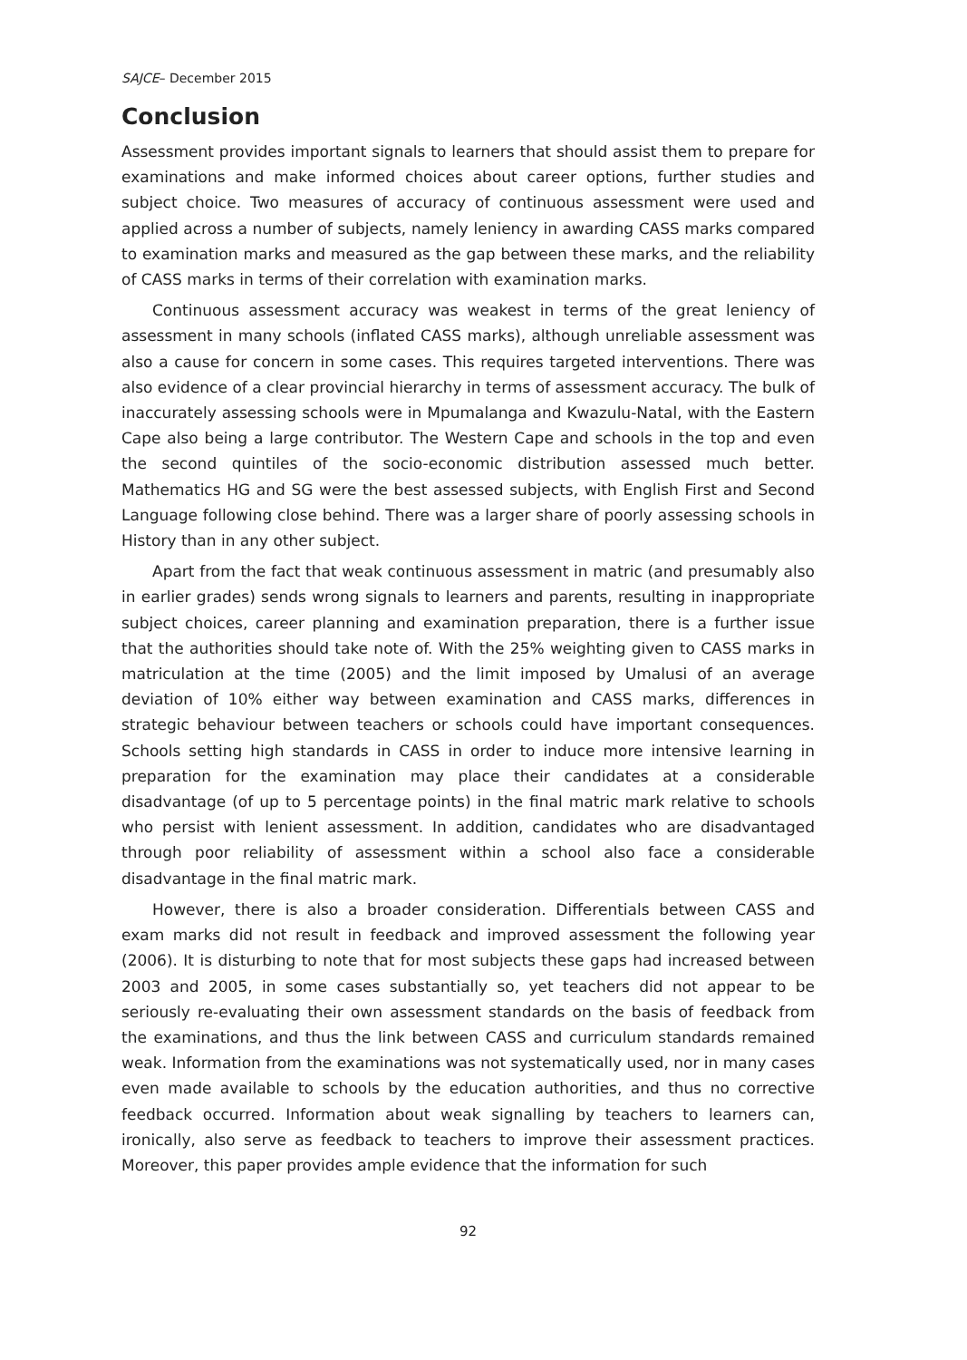SAJCE– December 2015
Conclusion
Assessment provides important signals to learners that should assist them to prepare for examinations and make informed choices about career options, further studies and subject choice. Two measures of accuracy of continuous assessment were used and applied across a number of subjects, namely leniency in awarding CASS marks compared to examination marks and measured as the gap between these marks, and the reliability of CASS marks in terms of their correlation with examination marks.
Continuous assessment accuracy was weakest in terms of the great leniency of assessment in many schools (inflated CASS marks), although unreliable assessment was also a cause for concern in some cases. This requires targeted interventions. There was also evidence of a clear provincial hierarchy in terms of assessment accuracy. The bulk of inaccurately assessing schools were in Mpumalanga and Kwazulu-Natal, with the Eastern Cape also being a large contributor. The Western Cape and schools in the top and even the second quintiles of the socio-economic distribution assessed much better. Mathematics HG and SG were the best assessed subjects, with English First and Second Language following close behind. There was a larger share of poorly assessing schools in History than in any other subject.
Apart from the fact that weak continuous assessment in matric (and presumably also in earlier grades) sends wrong signals to learners and parents, resulting in inappropriate subject choices, career planning and examination preparation, there is a further issue that the authorities should take note of. With the 25% weighting given to CASS marks in matriculation at the time (2005) and the limit imposed by Umalusi of an average deviation of 10% either way between examination and CASS marks, differences in strategic behaviour between teachers or schools could have important consequences. Schools setting high standards in CASS in order to induce more intensive learning in preparation for the examination may place their candidates at a considerable disadvantage (of up to 5 percentage points) in the final matric mark relative to schools who persist with lenient assessment. In addition, candidates who are disadvantaged through poor reliability of assessment within a school also face a considerable disadvantage in the final matric mark.
However, there is also a broader consideration. Differentials between CASS and exam marks did not result in feedback and improved assessment the following year (2006). It is disturbing to note that for most subjects these gaps had increased between 2003 and 2005, in some cases substantially so, yet teachers did not appear to be seriously re-evaluating their own assessment standards on the basis of feedback from the examinations, and thus the link between CASS and curriculum standards remained weak. Information from the examinations was not systematically used, nor in many cases even made available to schools by the education authorities, and thus no corrective feedback occurred. Information about weak signalling by teachers to learners can, ironically, also serve as feedback to teachers to improve their assessment practices. Moreover, this paper provides ample evidence that the information for such
92